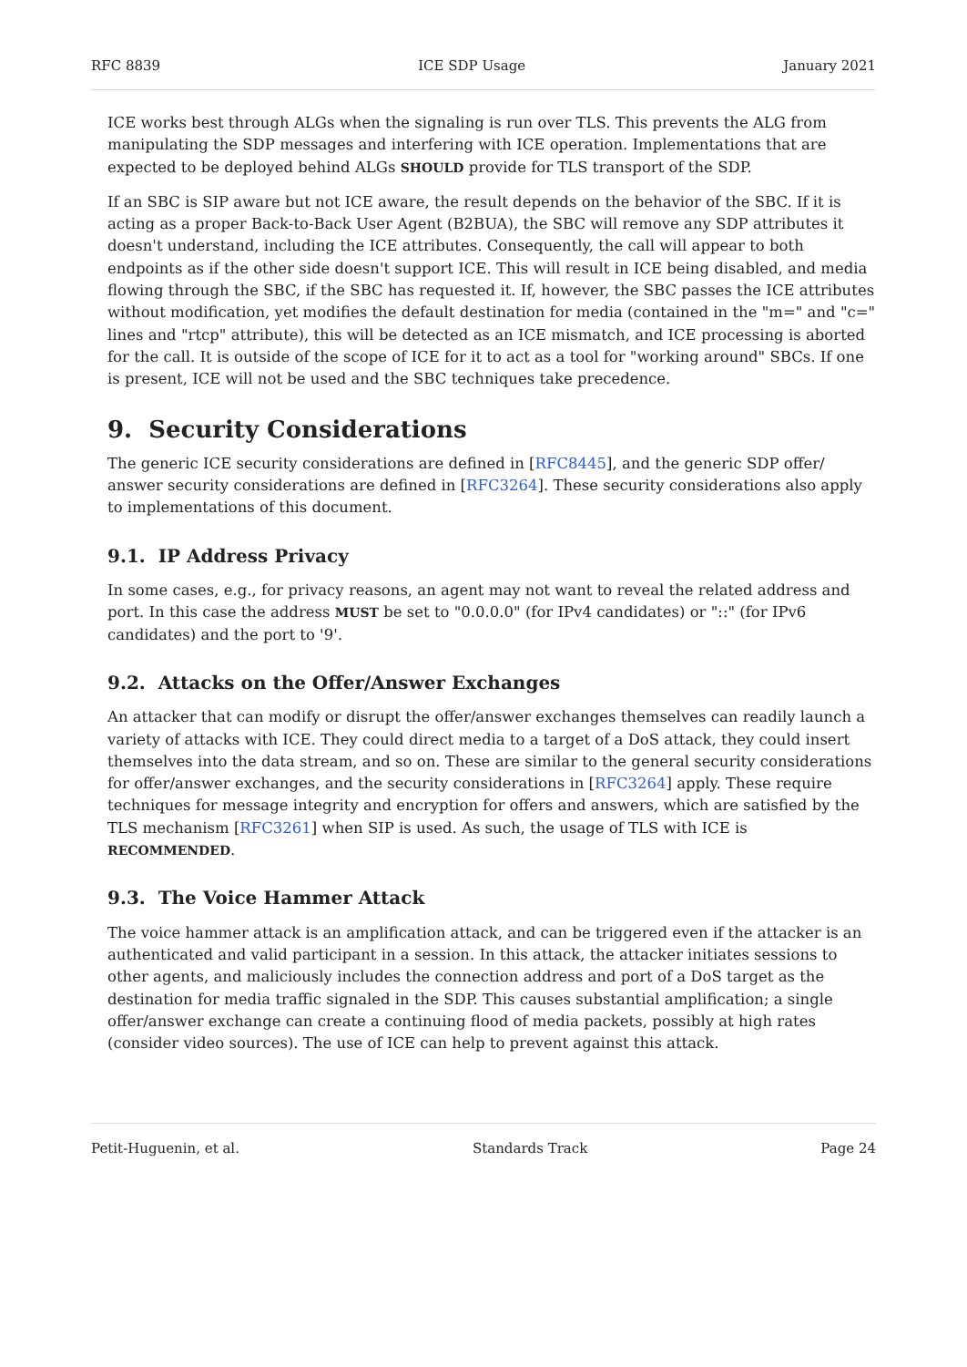RFC 8839 ICE SDP Usage January 2021
ICE works best through ALGs when the signaling is run over TLS. This prevents the ALG from manipulating the SDP messages and interfering with ICE operation. Implementations that are expected to be deployed behind ALGs SHOULD provide for TLS transport of the SDP.
If an SBC is SIP aware but not ICE aware, the result depends on the behavior of the SBC. If it is acting as a proper Back-to-Back User Agent (B2BUA), the SBC will remove any SDP attributes it doesn't understand, including the ICE attributes. Consequently, the call will appear to both endpoints as if the other side doesn't support ICE. This will result in ICE being disabled, and media flowing through the SBC, if the SBC has requested it. If, however, the SBC passes the ICE attributes without modification, yet modifies the default destination for media (contained in the "m=" and "c=" lines and "rtcp" attribute), this will be detected as an ICE mismatch, and ICE processing is aborted for the call. It is outside of the scope of ICE for it to act as a tool for "working around" SBCs. If one is present, ICE will not be used and the SBC techniques take precedence.
9. Security Considerations
The generic ICE security considerations are defined in [RFC8445], and the generic SDP offer/ answer security considerations are defined in [RFC3264]. These security considerations also apply to implementations of this document.
9.1. IP Address Privacy
In some cases, e.g., for privacy reasons, an agent may not want to reveal the related address and port. In this case the address MUST be set to "0.0.0.0" (for IPv4 candidates) or "::" (for IPv6 candidates) and the port to '9'.
9.2. Attacks on the Offer/Answer Exchanges
An attacker that can modify or disrupt the offer/answer exchanges themselves can readily launch a variety of attacks with ICE. They could direct media to a target of a DoS attack, they could insert themselves into the data stream, and so on. These are similar to the general security considerations for offer/answer exchanges, and the security considerations in [RFC3264] apply. These require techniques for message integrity and encryption for offers and answers, which are satisfied by the TLS mechanism [RFC3261] when SIP is used. As such, the usage of TLS with ICE is RECOMMENDED.
9.3. The Voice Hammer Attack
The voice hammer attack is an amplification attack, and can be triggered even if the attacker is an authenticated and valid participant in a session. In this attack, the attacker initiates sessions to other agents, and maliciously includes the connection address and port of a DoS target as the destination for media traffic signaled in the SDP. This causes substantial amplification; a single offer/answer exchange can create a continuing flood of media packets, possibly at high rates (consider video sources). The use of ICE can help to prevent against this attack.
Petit-Huguenin, et al. Standards Track Page 24